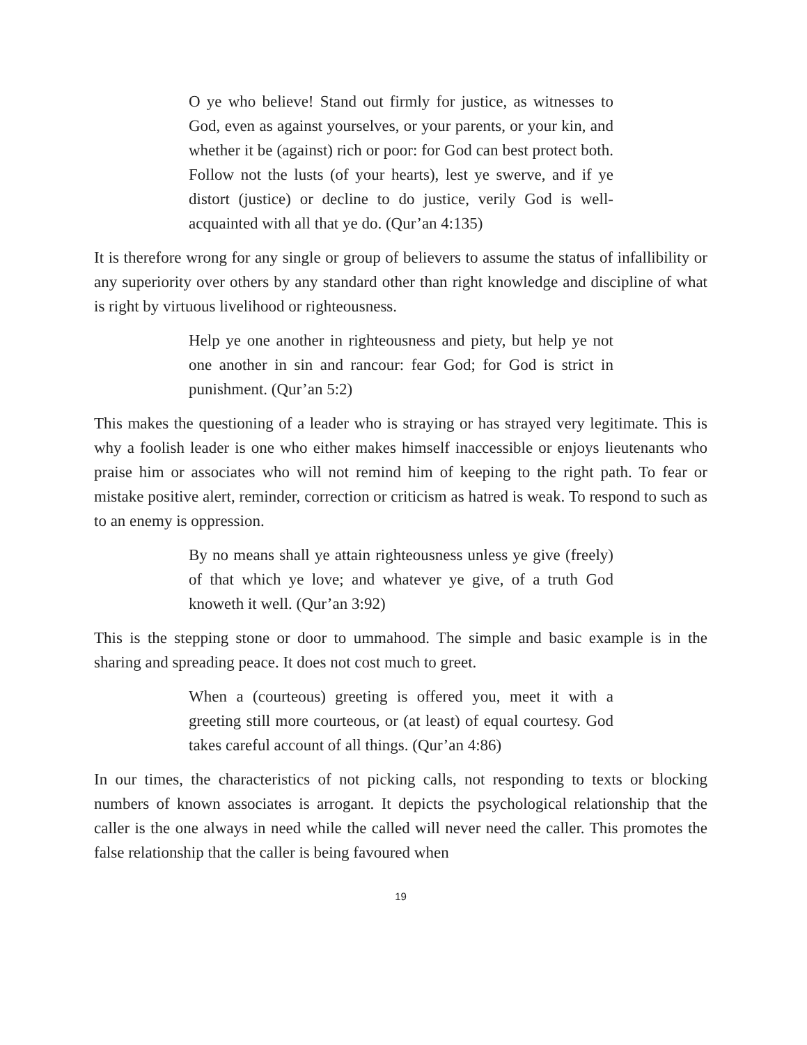O ye who believe! Stand out firmly for justice, as witnesses to God, even as against yourselves, or your parents, or your kin, and whether it be (against) rich or poor: for God can best protect both. Follow not the lusts (of your hearts), lest ye swerve, and if ye distort (justice) or decline to do justice, verily God is well-acquainted with all that ye do. (Qur’an 4:135)
It is therefore wrong for any single or group of believers to assume the status of infallibility or any superiority over others by any standard other than right knowledge and discipline of what is right by virtuous livelihood or righteousness.
Help ye one another in righteousness and piety, but help ye not one another in sin and rancour: fear God; for God is strict in punishment. (Qur’an 5:2)
This makes the questioning of a leader who is straying or has strayed very legitimate. This is why a foolish leader is one who either makes himself inaccessible or enjoys lieutenants who praise him or associates who will not remind him of keeping to the right path. To fear or mistake positive alert, reminder, correction or criticism as hatred is weak. To respond to such as to an enemy is oppression.
By no means shall ye attain righteousness unless ye give (freely) of that which ye love; and whatever ye give, of a truth God knoweth it well. (Qur’an 3:92)
This is the stepping stone or door to ummahood. The simple and basic example is in the sharing and spreading peace. It does not cost much to greet.
When a (courteous) greeting is offered you, meet it with a greeting still more courteous, or (at least) of equal courtesy. God takes careful account of all things. (Qur’an 4:86)
In our times, the characteristics of not picking calls, not responding to texts or blocking numbers of known associates is arrogant. It depicts the psychological relationship that the caller is the one always in need while the called will never need the caller. This promotes the false relationship that the caller is being favoured when
19